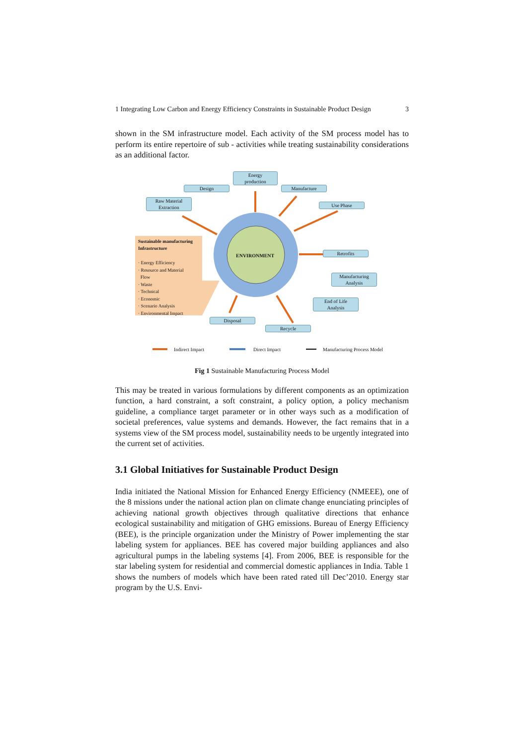1 Integrating Low Carbon and Energy Efficiency Constraints in Sustainable Product Design 3
shown in the SM infrastructure model. Each activity of the SM process model has to perform its entire repertoire of sub - activities while treating sustainability considerations as an additional factor.
Energy
production
Design Manufacture
Raw Material
Extraction
Use Phase
Sustainable manufacturing
Infrastructure
· Energy Efficiency
· Resource and Material
Flow
· Waste
· Technical
· Economic
· Scenario Analysis
· Environmental Impact
ENVIRONMENT
Retrofits
Manufacturing
Analysis
End of Life
Analysis
Disposal
Recycle
Indirect Impact Direct Impact Manufacturing Process Model
Fig 1 Sustainable Manufacturing Process Model
This may be treated in various formulations by different components as an optimization function, a hard constraint, a soft constraint, a policy option, a policy mechanism guideline, a compliance target parameter or in other ways such as a modification of societal preferences, value systems and demands. However, the fact remains that in a systems view of the SM process model, sustainability needs to be urgently integrated into the current set of activities.
3.1 Global Initiatives for Sustainable Product Design
India initiated the National Mission for Enhanced Energy Efficiency (NMEEE), one of the 8 missions under the national action plan on climate change enunciating principles of achieving national growth objectives through qualitative directions that enhance ecological sustainability and mitigation of GHG emissions. Bureau of Energy Efficiency (BEE), is the principle organization under the Ministry of Power implementing the star labeling system for appliances. BEE has covered major building appliances and also agricultural pumps in the labeling systems [4]. From 2006, BEE is responsible for the star labeling system for residential and commercial domestic appliances in India. Table 1 shows the numbers of models which have been rated rated till Dec’2010. Energy star program by the U.S. Envi-